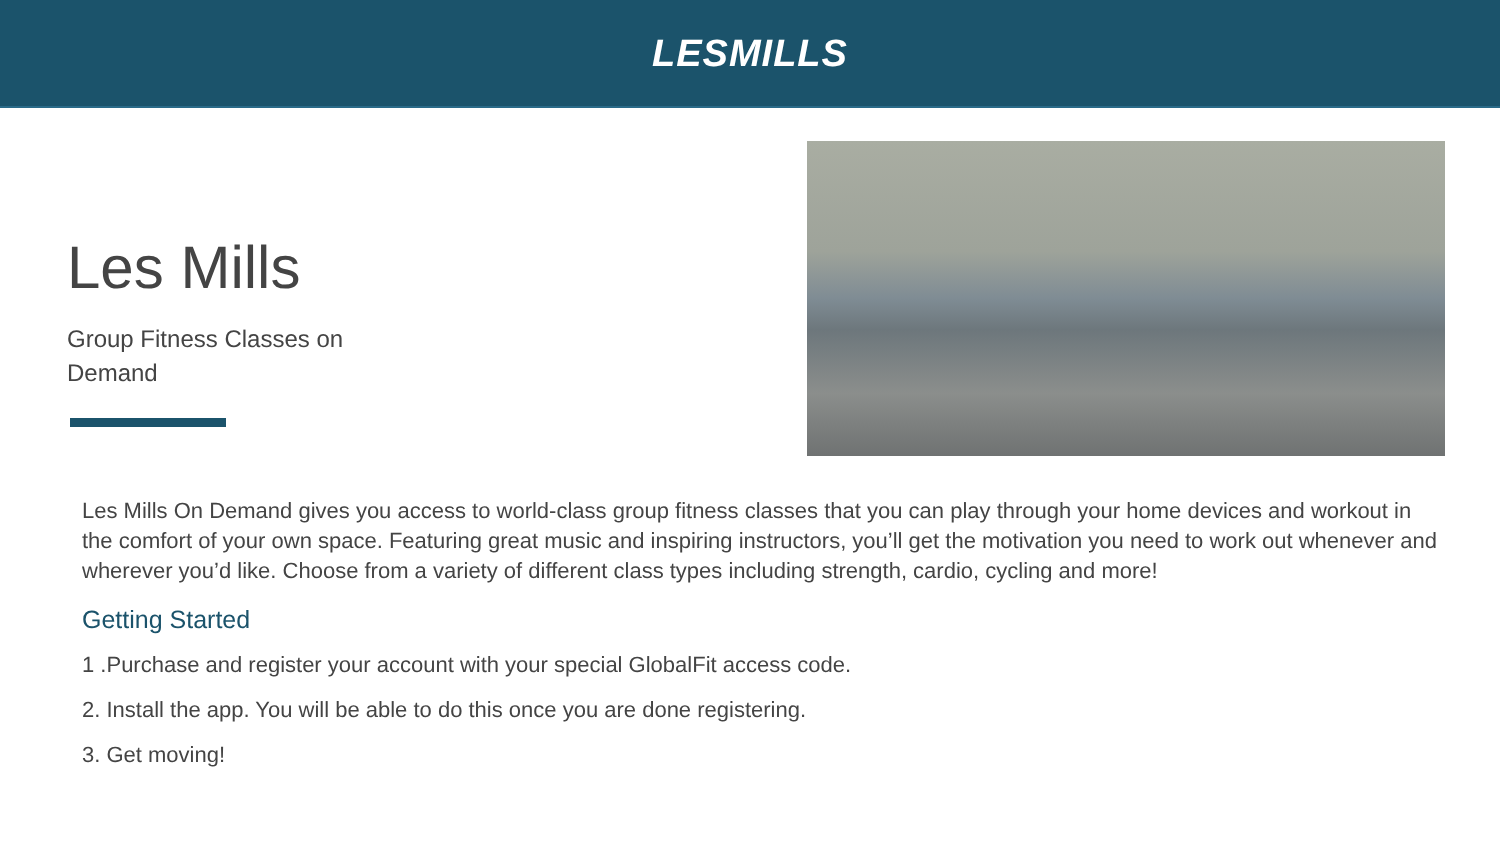LESMILLS
Les Mills
Group Fitness Classes on Demand
Les Mills On Demand gives you access to world-class group fitness classes that you can play through your home devices and workout in the comfort of your own space. Featuring great music and inspiring instructors, you’ll get the motivation you need to work out whenever and wherever you’d like. Choose from a variety of different class types including strength, cardio, cycling and more!
Getting Started
1 .Purchase and register your account with your special GlobalFit access code.
2. Install the app. You will be able to do this once you are done registering.
3. Get moving!